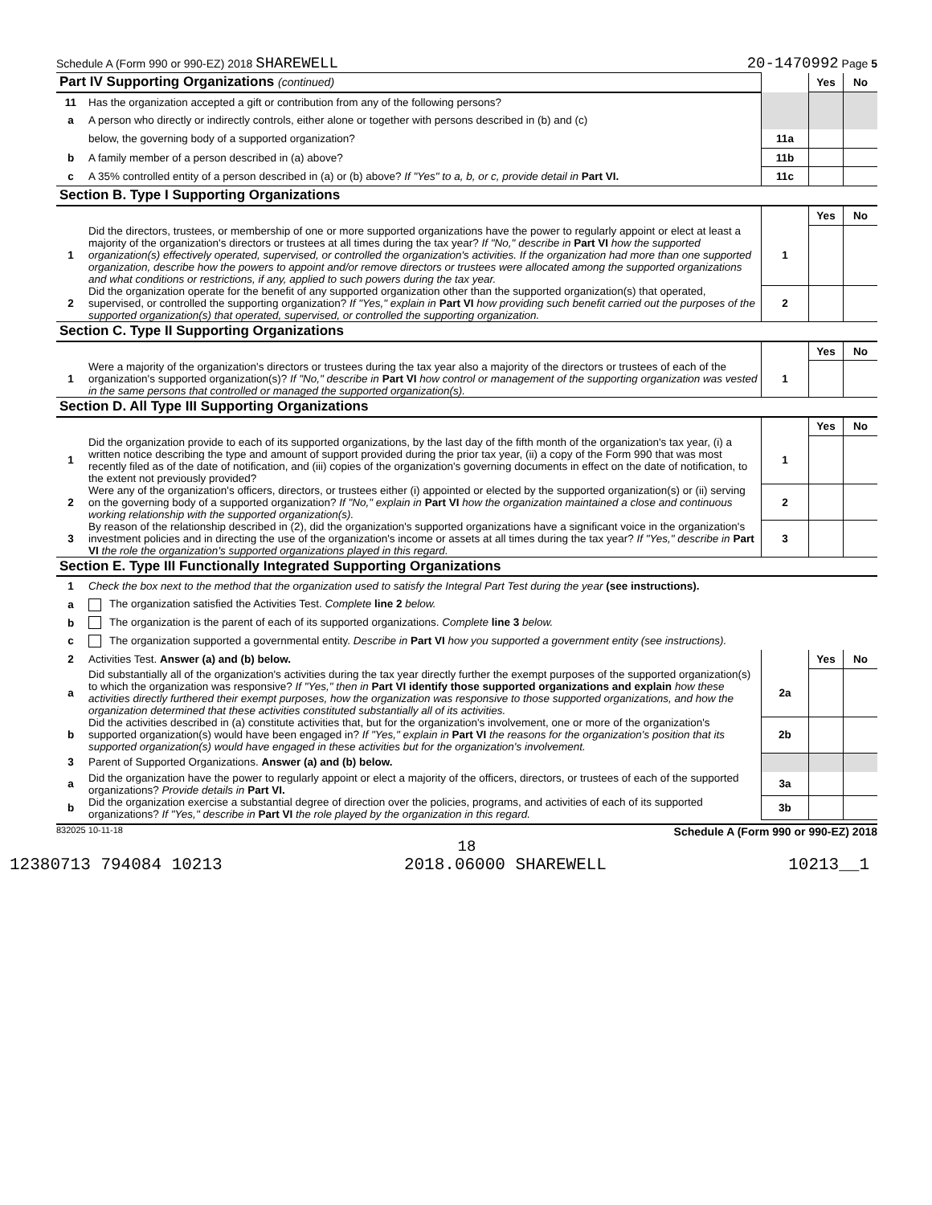Schedule A (Form 990 or 990-EZ) 2018 SHAREWELL 20-1470992 Page 5
| Part IV Supporting Organizations (continued) | | | Yes | No |
| 11 | Has the organization accepted a gift or contribution from any of the following persons? | | | |
| a | A person who directly or indirectly controls, either alone or together with persons described in (b) and (c) | | | |
| | below, the governing body of a supported organization? | 11a | | |
| b | A family member of a person described in (a) above? | 11b | | |
| c | A 35% controlled entity of a person described in (a) or (b) above? If "Yes" to a, b, or c, provide detail in Part VI. | 11c | | |
| Section B. Type I Supporting Organizations | | | | |
| | | | Yes | No |
| 1 | Did the directors, trustees, or membership of one or more supported organizations have the power to regularly appoint or elect at least a majority of the organization's directors or trustees at all times during the tax year? If "No," describe in Part VI how the supported organization(s) effectively operated, supervised, or controlled the organization's activities. If the organization had more than one supported organization, describe how the powers to appoint and/or remove directors or trustees were allocated among the supported organizations and what conditions or restrictions, if any, applied to such powers during the tax year. | 1 | | |
| 2 | Did the organization operate for the benefit of any supported organization other than the supported organization(s) that operated, supervised, or controlled the supporting organization? If "Yes," explain in Part VI how providing such benefit carried out the purposes of the supported organization(s) that operated, supervised, or controlled the supporting organization. | 2 | | |
| Section C. Type II Supporting Organizations | | | | |
| | | | Yes | No |
| 1 | Were a majority of the organization's directors or trustees during the tax year also a majority of the directors or trustees of each of the organization's supported organization(s)? If "No," describe in Part VI how control or management of the supporting organization was vested in the same persons that controlled or managed the supported organization(s). | 1 | | |
| Section D. All Type III Supporting Organizations | | | | |
| | | | Yes | No |
| 1 | Did the organization provide to each of its supported organizations, by the last day of the fifth month of the organization's tax year, (i) a written notice describing the type and amount of support provided during the prior tax year, (ii) a copy of the Form 990 that was most recently filed as of the date of notification, and (iii) copies of the organization's governing documents in effect on the date of notification, to the extent not previously provided? | 1 | | |
| 2 | Were any of the organization's officers, directors, or trustees either (i) appointed or elected by the supported organization(s) or (ii) serving on the governing body of a supported organization? If "No," explain in Part VI how the organization maintained a close and continuous working relationship with the supported organization(s). | 2 | | |
| 3 | By reason of the relationship described in (2), did the organization's supported organizations have a significant voice in the organization's investment policies and in directing the use of the organization's income or assets at all times during the tax year? If "Yes," describe in Part VI the role the organization's supported organizations played in this regard. | 3 | | |
| Section E. Type III Functionally Integrated Supporting Organizations | | | | |
| 1 | Check the box next to the method that the organization used to satisfy the Integral Part Test during the year (see instructions). | | | |
| a | The organization satisfied the Activities Test. Complete line 2 below. | | | |
| b | The organization is the parent of each of its supported organizations. Complete line 3 below. | | | |
| c | The organization supported a governmental entity. Describe in Part VI how you supported a government entity (see instructions). | | | |
| 2 | Activities Test. Answer (a) and (b) below. | | Yes | No |
| a | Did substantially all of the organization's activities during the tax year directly further the exempt purposes of the supported organization(s) to which the organization was responsive? If "Yes," then in Part VI identify those supported organizations and explain how these activities directly furthered their exempt purposes, how the organization was responsive to those supported organizations, and how the organization determined that these activities constituted substantially all of its activities. | 2a | | |
| b | Did the activities described in (a) constitute activities that, but for the organization's involvement, one or more of the organization's supported organization(s) would have been engaged in? If "Yes," explain in Part VI the reasons for the organization's position that its supported organization(s) would have engaged in these activities but for the organization's involvement. | 2b | | |
| 3 | Parent of Supported Organizations. Answer (a) and (b) below. | | | |
| a | Did the organization have the power to regularly appoint or elect a majority of the officers, directors, or trustees of each of the supported organizations? Provide details in Part VI. | 3a | | |
| b | Did the organization exercise a substantial degree of direction over the policies, programs, and activities of each of its supported organizations? If "Yes," describe in Part VI the role played by the organization in this regard. | 3b | | |
832025 10-11-18 Schedule A (Form 990 or 990-EZ) 2018
18
12380713 794084 10213 2018.06000 SHAREWELL 10213__1